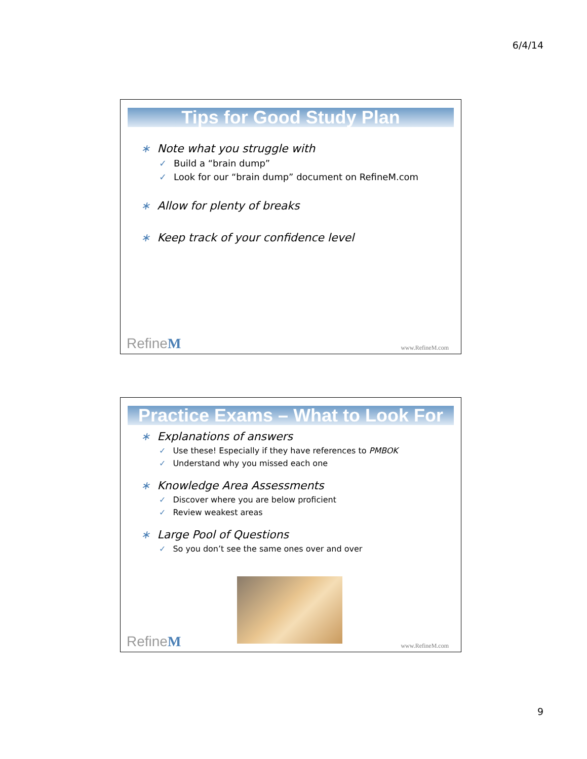6/4/14
Tips for Good Study Plan
∗ Note what you struggle with
✓ Build a “brain dump”
✓ Look for our “brain dump” document on RefineM.com
∗ Allow for plenty of breaks
∗ Keep track of your confidence level
RefineM www.RefineM.com
Practice Exams – What to Look For
∗ Explanations of answers
✓ Use these! Especially if they have references to PMBOK
✓ Understand why you missed each one
∗ Knowledge Area Assessments
✓ Discover where you are below proficient
✓ Review weakest areas
∗ Large Pool of Questions
✓ So you don’t see the same ones over and over
RefineM www.RefineM.com
9